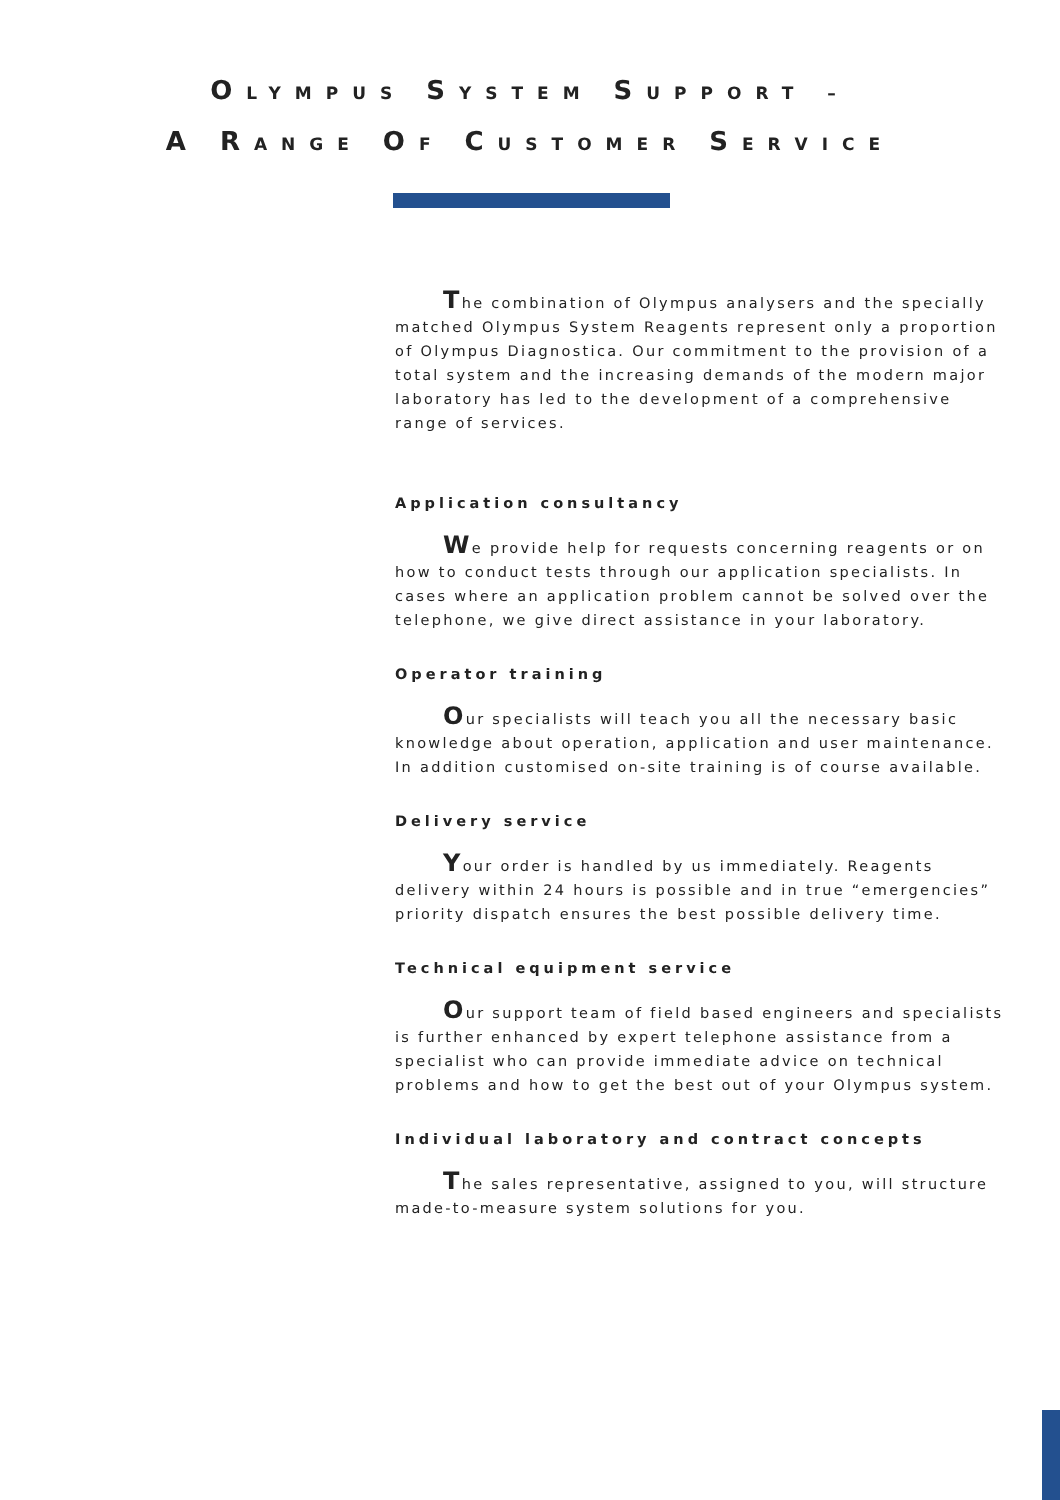OLYMPUS SYSTEM SUPPORT –
A RANGE OF CUSTOMER SERVICE
The combination of Olympus analysers and the specially matched Olympus System Reagents represent only a proportion of Olympus Diagnostica. Our commitment to the provision of a total system and the increasing demands of the modern major laboratory has led to the development of a comprehensive range of services.
Application consultancy
We provide help for requests concerning reagents or on how to conduct tests through our application specialists. In cases where an application problem cannot be solved over the telephone, we give direct assistance in your laboratory.
Operator training
Our specialists will teach you all the necessary basic knowledge about operation, application and user maintenance. In addition customised on-site training is of course available.
Delivery service
Your order is handled by us immediately. Reagents delivery within 24 hours is possible and in true “emergencies” priority dispatch ensures the best possible delivery time.
Technical equipment service
Our support team of field based engineers and specialists is further enhanced by expert telephone assistance from a specialist who can provide immediate advice on technical problems and how to get the best out of your Olympus system.
Individual laboratory and contract concepts
The sales representative, assigned to you, will structure made-to-measure system solutions for you.